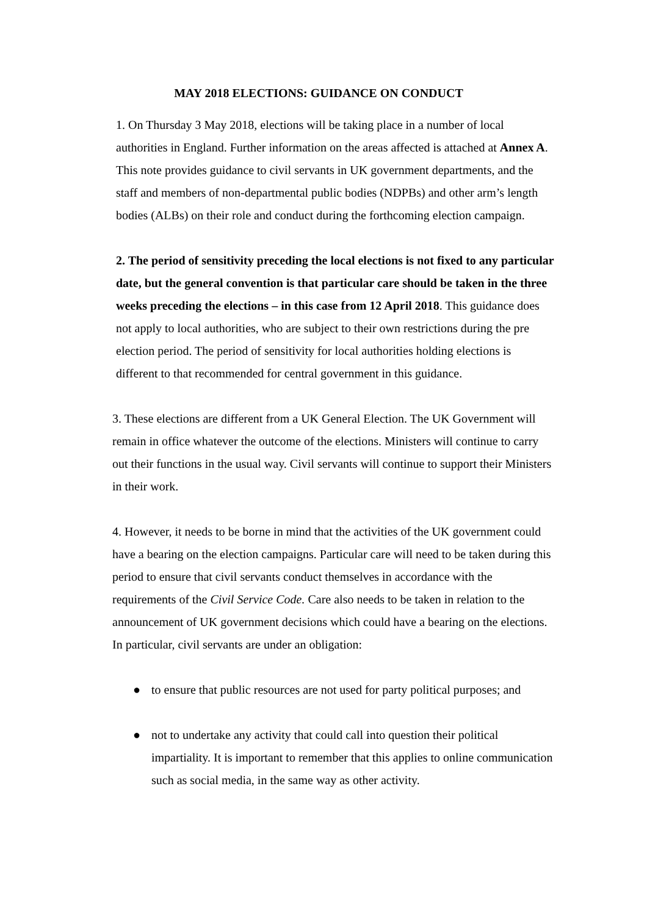MAY 2018 ELECTIONS: GUIDANCE ON CONDUCT
1. On Thursday 3 May 2018, elections will be taking place in a number of local authorities in England. Further information on the areas affected is attached at Annex A. This note provides guidance to civil servants in UK government departments, and the staff and members of non-departmental public bodies (NDPBs) and other arm’s length bodies (ALBs) on their role and conduct during the forthcoming election campaign.
2. The period of sensitivity preceding the local elections is not fixed to any particular date, but the general convention is that particular care should be taken in the three weeks preceding the elections – in this case from 12 April 2018. This guidance does not apply to local authorities, who are subject to their own restrictions during the pre election period. The period of sensitivity for local authorities holding elections is different to that recommended for central government in this guidance.
3. These elections are different from a UK General Election. The UK Government will remain in office whatever the outcome of the elections. Ministers will continue to carry out their functions in the usual way. Civil servants will continue to support their Ministers in their work.
4. However, it needs to be borne in mind that the activities of the UK government could have a bearing on the election campaigns. Particular care will need to be taken during this period to ensure that civil servants conduct themselves in accordance with the requirements of the Civil Service Code. Care also needs to be taken in relation to the announcement of UK government decisions which could have a bearing on the elections. In particular, civil servants are under an obligation:
● to ensure that public resources are not used for party political purposes; and
● not to undertake any activity that could call into question their political impartiality. It is important to remember that this applies to online communication such as social media, in the same way as other activity.